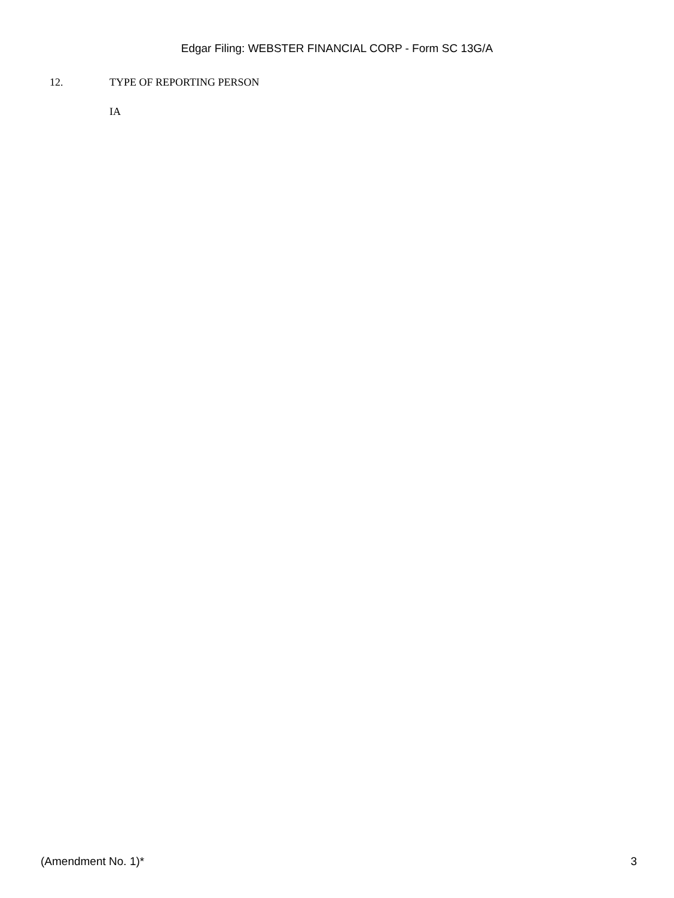Edgar Filing: WEBSTER FINANCIAL CORP - Form SC 13G/A
12. TYPE OF REPORTING PERSON
IA
(Amendment No. 1)* 3